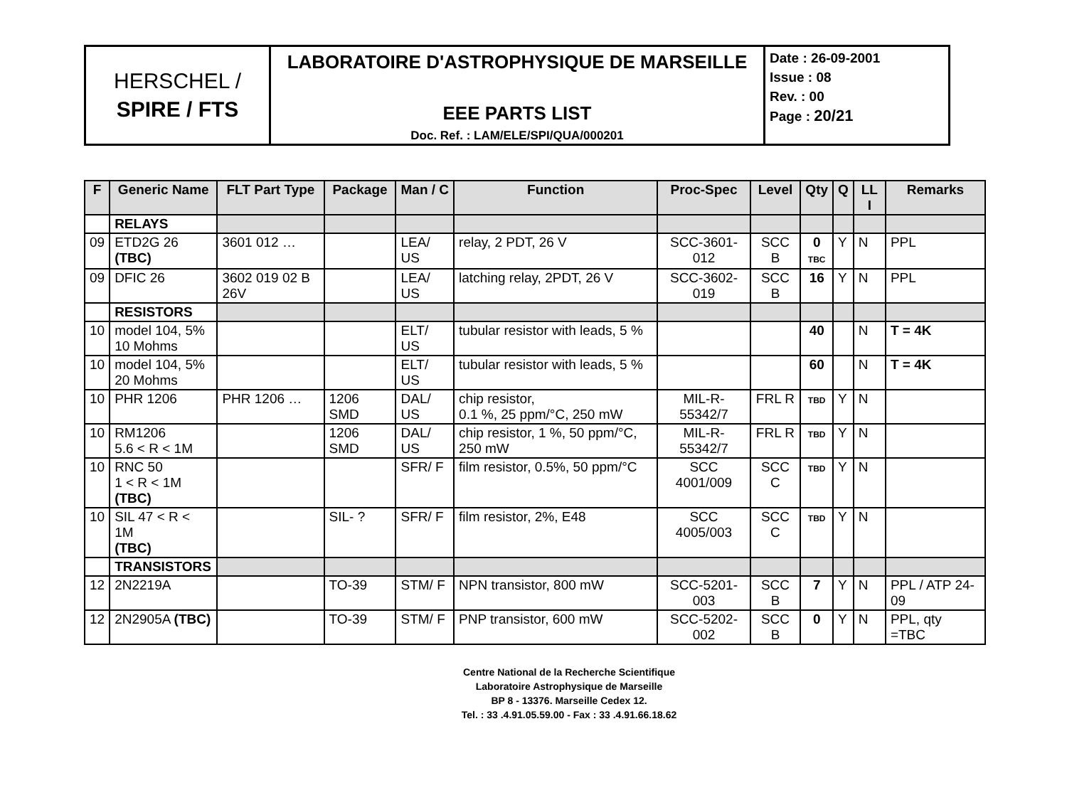| HERSCHEL / SPIRE / FTS | LABORATOIRE D'ASTROPHYSIQUE DE MARSEILLE EEE PARTS LIST Doc. Ref. : LAM/ELE/SPI/QUA/000201 | Date : 26-09-2001 Issue : 08 Rev. : 00 Page : 20/21 |
| F | Generic Name | FLT Part Type | Package | Man / C | Function | Proc-Spec | Level | Qty | Q | LL I | Remarks |
| --- | --- | --- | --- | --- | --- | --- | --- | --- | --- | --- | --- |
| | RELAYS | | | | | | | | | | |
| 09 | ETD2G 26 (TBC) | 3601 012 … | | LEA/ US | relay, 2 PDT, 26 V | SCC-3601-012 | SCC B | 0 TBC | Y | N | PPL |
| 09 | DFIC 26 | 3602 019 02 B 26V | | LEA/ US | latching relay, 2PDT, 26 V | SCC-3602-019 | SCC B | 16 | Y | N | PPL |
| | RESISTORS | | | | | | | | | | |
| 10 | model 104, 5% 10 Mohms | | | ELT/ US | tubular resistor with leads, 5 % | | | 40 | | N | T = 4K |
| 10 | model 104, 5% 20 Mohms | | | ELT/ US | tubular resistor with leads, 5 % | | | 60 | | N | T = 4K |
| 10 | PHR 1206 | PHR 1206 … | 1206 SMD | DAL/ US | chip resistor, 0.1 %, 25 ppm/°C, 250 mW | MIL-R-55342/7 | FRL R | TBD | Y | N | |
| 10 | RM1206 5.6 < R < 1M | | 1206 SMD | DAL/ US | chip resistor, 1 %, 50 ppm/°C, 250 mW | MIL-R-55342/7 | FRL R | TBD | Y | N | |
| 10 | RNC 50 1 < R < 1M (TBC) | | | SFR/ F | film resistor, 0.5%, 50 ppm/°C | SCC 4001/009 | SCC C | TBD | Y | N | |
| 10 | SIL 47 < R < 1M (TBC) | | SIL- ? | SFR/ F | film resistor, 2%, E48 | SCC 4005/003 | SCC C | TBD | Y | N | |
| | TRANSISTORS | | | | | | | | | | |
| 12 | 2N2219A | | TO-39 | STM/ F | NPN transistor, 800 mW | SCC-5201-003 | SCC B | 7 | Y | N | PPL / ATP 24-09 |
| 12 | 2N2905A (TBC) | | TO-39 | STM/ F | PNP transistor, 600 mW | SCC-5202-002 | SCC B | 0 | Y | N | PPL, qty =TBC |
Centre National de la Recherche Scientifique
Laboratoire Astrophysique de Marseille
BP 8 - 13376. Marseille Cedex 12.
Tel. : 33 .4.91.05.59.00 - Fax : 33 .4.91.66.18.62